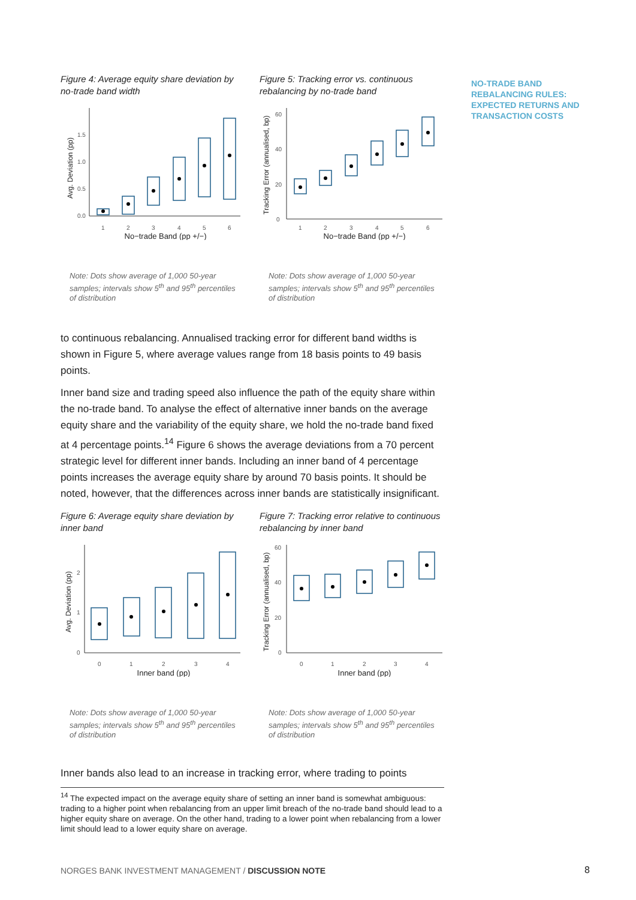NO-TRADE BAND REBALANCING RULES: EXPECTED RETURNS AND TRANSACTION COSTS
Figure 4: Average equity share deviation by no-trade band width
Avg. Deviation (pp)
0.0
0.5
1.0
1.5
1
2
3
4
5
6
No−trade Band (pp +/−)
Note: Dots show average of 1,000 50-year samples; intervals show 5<sup>th</sup> and 95<sup>th</sup> percentiles of distribution
Figure 5: Tracking error vs. continuous rebalancing by no-trade band
Tracking Error (annualised, bp)
0
20
40
60
1
2
3
4
5
6
No−trade Band (pp +/−)
Note: Dots show average of 1,000 50-year samples; intervals show 5<sup>th</sup> and 95<sup>th</sup> percentiles of distribution
to continuous rebalancing. Annualised tracking error for different band widths is shown in Figure 5, where average values range from 18 basis points to 49 basis points.
Inner band size and trading speed also influence the path of the equity share within the no-trade band. To analyse the effect of alternative inner bands on the average equity share and the variability of the equity share, we hold the no-trade band fixed at 4 percentage points.<sup>14</sup> Figure 6 shows the average deviations from a 70 percent strategic level for different inner bands. Including an inner band of 4 percentage points increases the average equity share by around 70 basis points. It should be noted, however, that the differences across inner bands are statistically insignificant.
Figure 6: Average equity share deviation by inner band
Avg. Deviation (pp)
0
1
2
0
1
2
3
4
Inner band (pp)
Note: Dots show average of 1,000 50-year samples; intervals show 5<sup>th</sup> and 95<sup>th</sup> percentiles of distribution
Figure 7: Tracking error relative to continuous rebalancing by inner band
Tracking Error (annualised, bp)
0
20
40
60
0
1
2
3
4
Inner band (pp)
Note: Dots show average of 1,000 50-year samples; intervals show 5<sup>th</sup> and 95<sup>th</sup> percentiles of distribution
Inner bands also lead to an increase in tracking error, where trading to points
<sup>14</sup> The expected impact on the average equity share of setting an inner band is somewhat ambiguous: trading to a higher point when rebalancing from an upper limit breach of the no-trade band should lead to a higher equity share on average. On the other hand, trading to a lower point when rebalancing from a lower limit should lead to a lower equity share on average.
NORGES BANK INVESTMENT MANAGEMENT / DISCUSSION NOTE
8